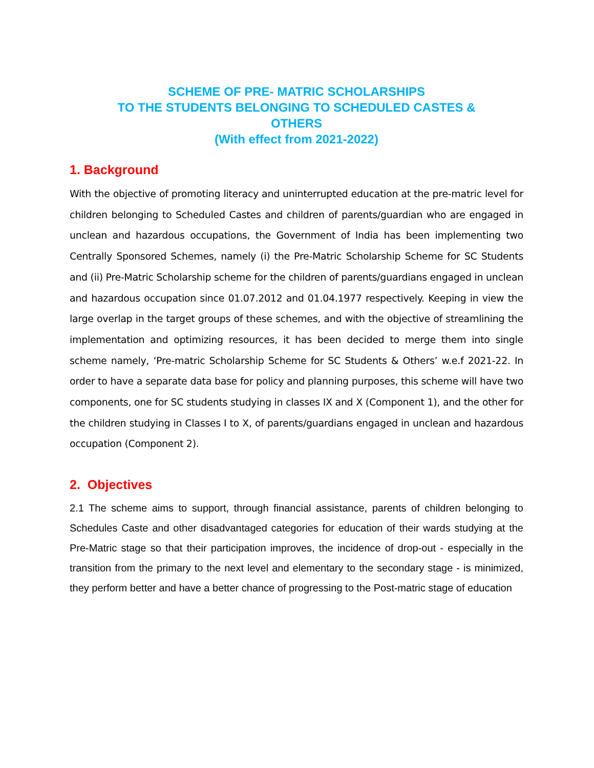SCHEME OF PRE- MATRIC SCHOLARSHIPS
TO THE STUDENTS BELONGING TO SCHEDULED CASTES &
OTHERS
(With effect from 2021-2022)
1. Background
With the objective of promoting literacy and uninterrupted education at the pre-matric level for children belonging to Scheduled Castes and children of parents/guardian who are engaged in unclean and hazardous occupations, the Government of India has been implementing two Centrally Sponsored Schemes, namely (i) the Pre-Matric Scholarship Scheme for SC Students and (ii) Pre-Matric Scholarship scheme for the children of parents/guardians engaged in unclean and hazardous occupation since 01.07.2012 and 01.04.1977 respectively. Keeping in view the large overlap in the target groups of these schemes, and with the objective of streamlining the implementation and optimizing resources, it has been decided to merge them into single scheme namely, ‘Pre-matric Scholarship Scheme for SC Students & Others’ w.e.f 2021-22. In order to have a separate data base for policy and planning purposes, this scheme will have two components, one for SC students studying in classes IX and X (Component 1), and the other for the children studying in Classes I to X, of parents/guardians engaged in unclean and hazardous occupation (Component 2).
2. Objectives
2.1 The scheme aims to support, through financial assistance, parents of children belonging to Schedules Caste and other disadvantaged categories for education of their wards studying at the Pre-Matric stage so that their participation improves, the incidence of drop-out - especially in the transition from the primary to the next level and elementary to the secondary stage - is minimized, they perform better and have a better chance of progressing to the Post-matric stage of education